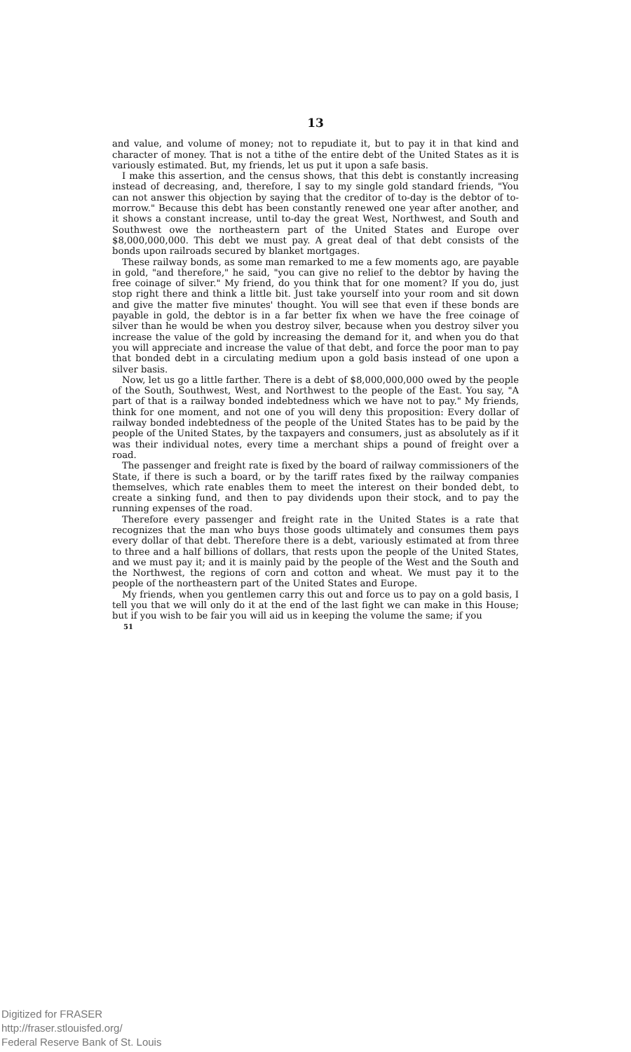13
and value, and volume of money; not to repudiate it, but to pay it in that kind and character of money. That is not a tithe of the entire debt of the United States as it is variously estimated. But, my friends, let us put it upon a safe basis.
I make this assertion, and the census shows, that this debt is constantly increasing instead of decreasing, and, therefore, I say to my single gold standard friends, "You can not answer this objection by saying that the creditor of to-day is the debtor of to-morrow." Because this debt has been constantly renewed one year after another, and it shows a constant increase, until to-day the great West, Northwest, and South and Southwest owe the northeastern part of the United States and Europe over $8,000,000,000. This debt we must pay. A great deal of that debt consists of the bonds upon railroads secured by blanket mortgages.
These railway bonds, as some man remarked to me a few moments ago, are payable in gold, "and therefore," he said, "you can give no relief to the debtor by having the free coinage of silver." My friend, do you think that for one moment? If you do, just stop right there and think a little bit. Just take yourself into your room and sit down and give the matter five minutes' thought. You will see that even if these bonds are payable in gold, the debtor is in a far better fix when we have the free coinage of silver than he would be when you destroy silver, because when you destroy silver you increase the value of the gold by increasing the demand for it, and when you do that you will appreciate and increase the value of that debt, and force the poor man to pay that bonded debt in a circulating medium upon a gold basis instead of one upon a silver basis.
Now, let us go a little farther. There is a debt of $8,000,000,000 owed by the people of the South, Southwest, West, and Northwest to the people of the East. You say, "A part of that is a railway bonded indebtedness which we have not to pay." My friends, think for one moment, and not one of you will deny this proposition: Every dollar of railway bonded indebtedness of the people of the United States has to be paid by the people of the United States, by the taxpayers and consumers, just as absolutely as if it was their individual notes, every time a merchant ships a pound of freight over a road.
The passenger and freight rate is fixed by the board of railway commissioners of the State, if there is such a board, or by the tariff rates fixed by the railway companies themselves, which rate enables them to meet the interest on their bonded debt, to create a sinking fund, and then to pay dividends upon their stock, and to pay the running expenses of the road.
Therefore every passenger and freight rate in the United States is a rate that recognizes that the man who buys those goods ultimately and consumes them pays every dollar of that debt. Therefore there is a debt, variously estimated at from three to three and a half billions of dollars, that rests upon the people of the United States, and we must pay it; and it is mainly paid by the people of the West and the South and the Northwest, the regions of corn and cotton and wheat. We must pay it to the people of the northeastern part of the United States and Europe.
My friends, when you gentlemen carry this out and force us to pay on a gold basis, I tell you that we will only do it at the end of the last fight we can make in this House; but if you wish to be fair you will aid us in keeping the volume the same; if you
51
Digitized for FRASER
http://fraser.stlouisfed.org/
Federal Reserve Bank of St. Louis